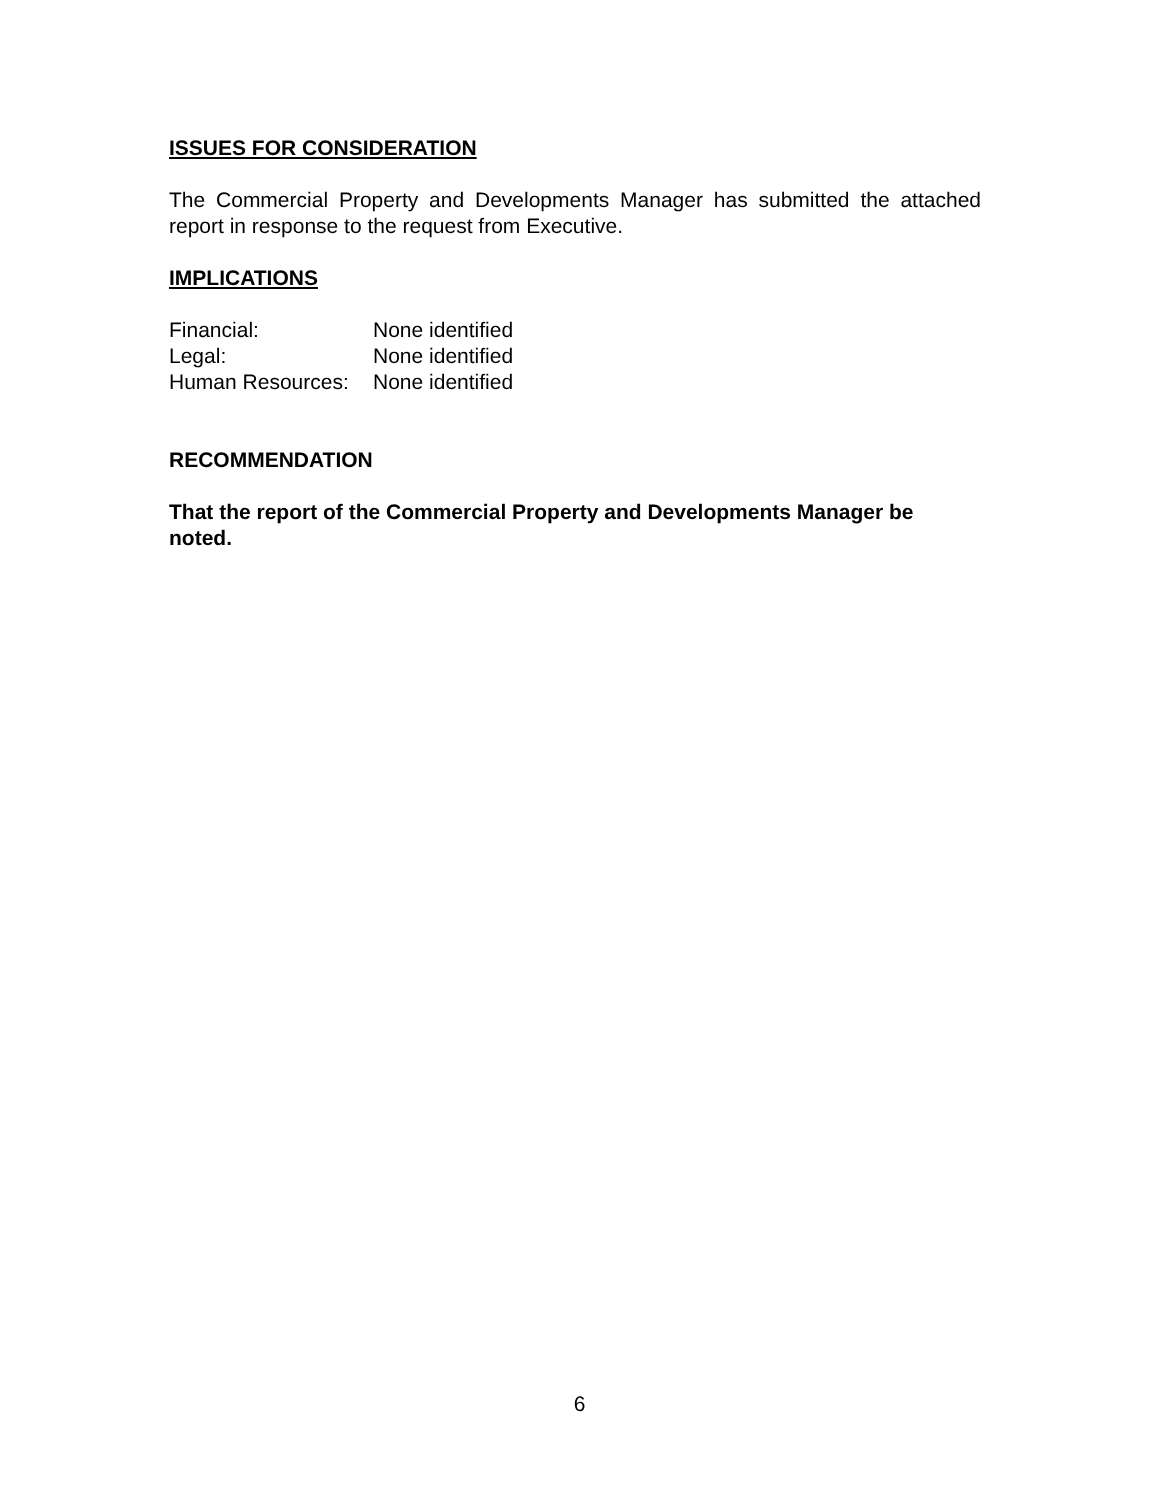ISSUES FOR CONSIDERATION
The Commercial Property and Developments Manager has submitted the attached report in response to the request from Executive.
IMPLICATIONS
| Financial: | None identified |
| Legal: | None identified |
| Human Resources: | None identified |
RECOMMENDATION
That the report of the Commercial Property and Developments Manager be noted.
6